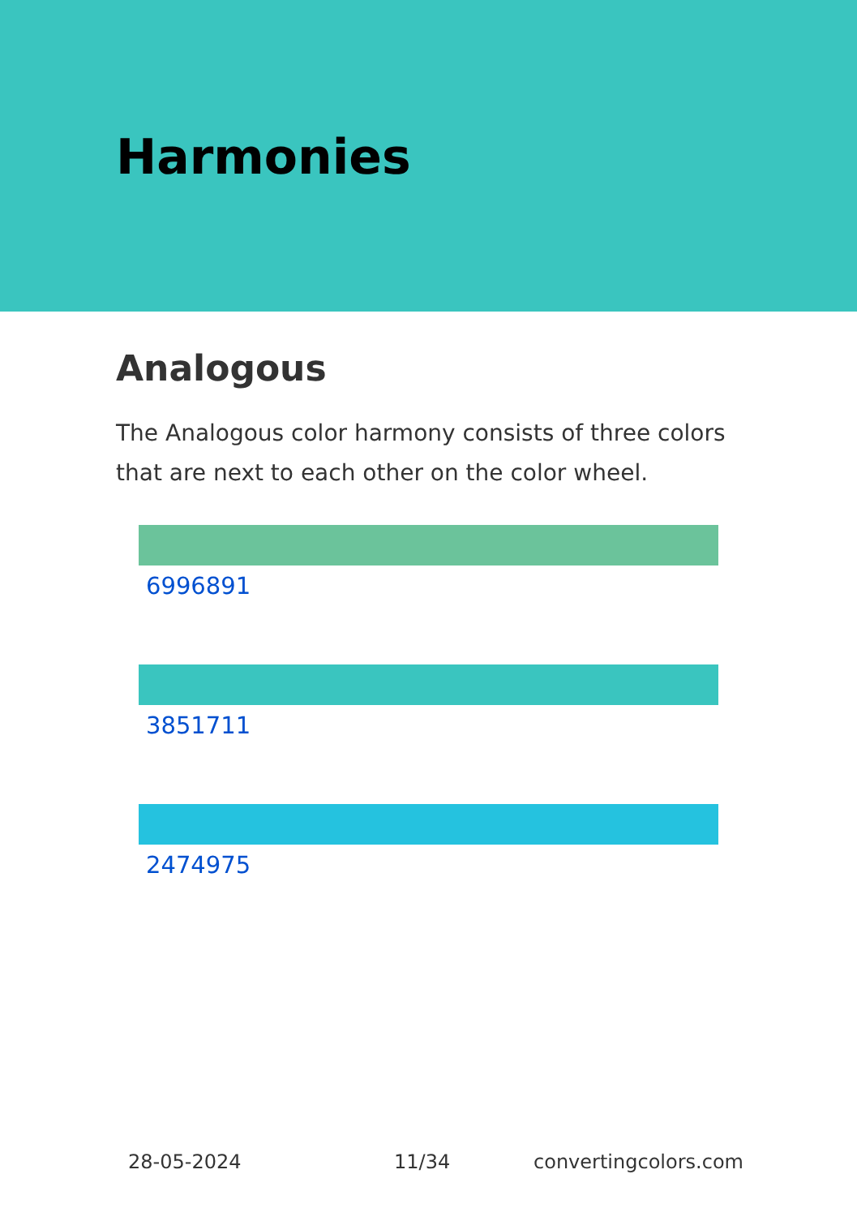Harmonies
Analogous
The Analogous color harmony consists of three colors that are next to each other on the color wheel.
6996891
3851711
2474975
28-05-2024 11/34 convertingcolors.com